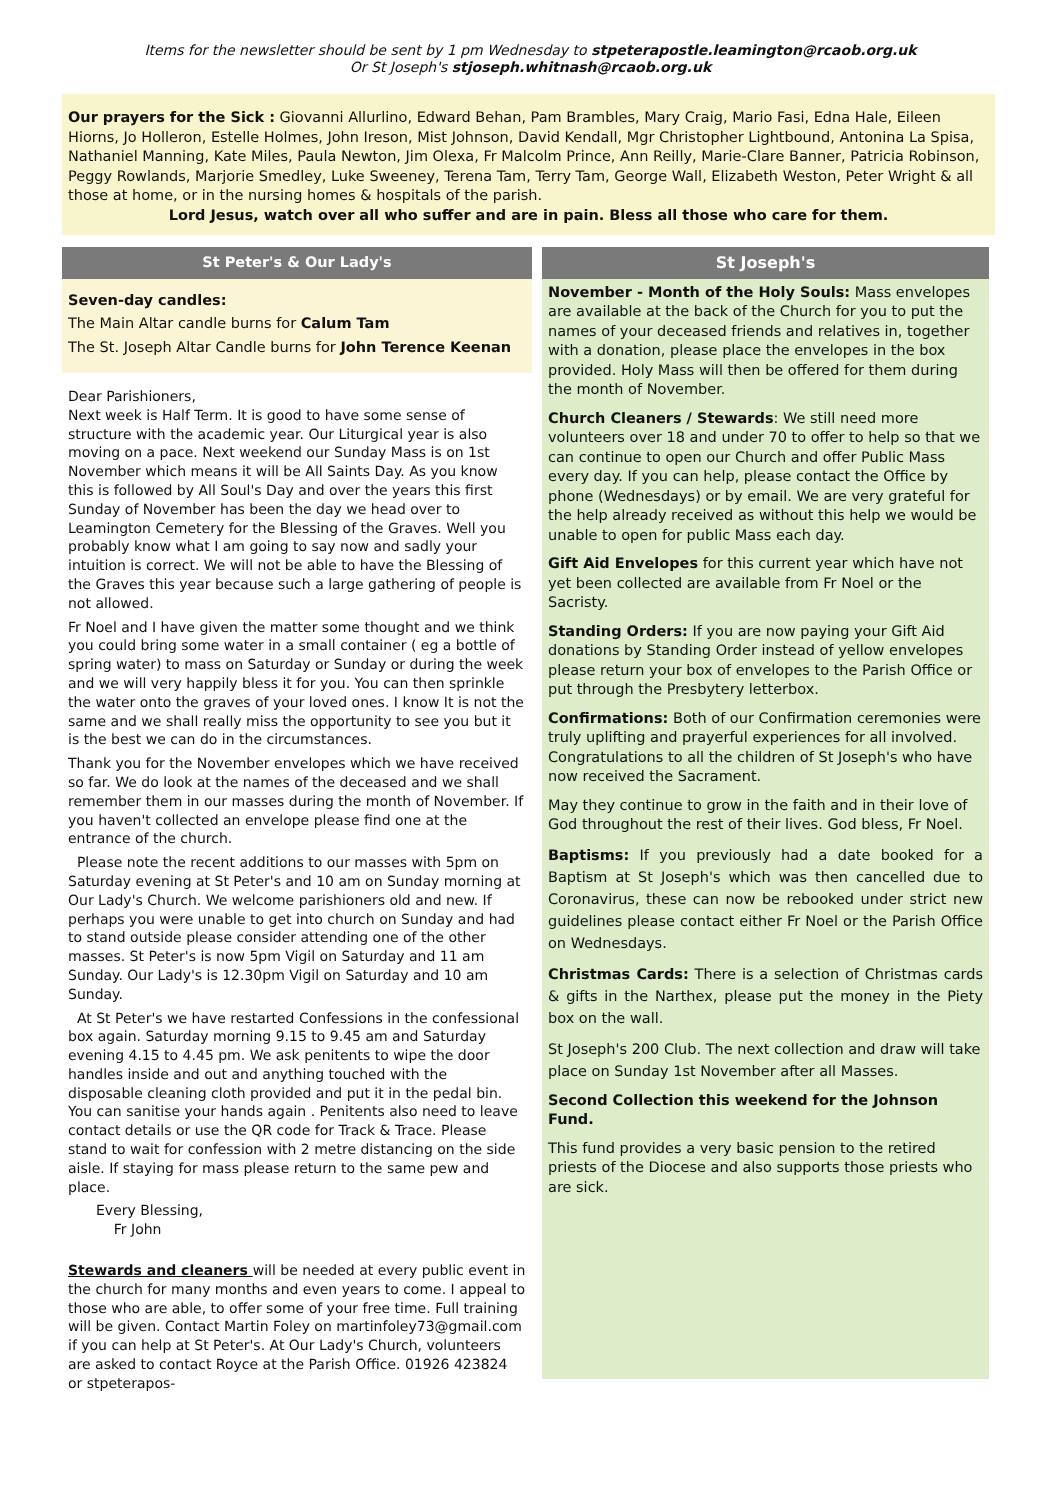Items for the newsletter should be sent by 1 pm Wednesday to stpeterapostle.leamington@rcaob.org.uk
Or St Joseph's stjoseph.whitnash@rcaob.org.uk
Our prayers for the Sick : Giovanni Allurlino, Edward Behan, Pam Brambles, Mary Craig, Mario Fasi, Edna Hale, Eileen Hiorns, Jo Holleron, Estelle Holmes, John Ireson, Mist Johnson, David Kendall, Mgr Christopher Lightbound, Antonina La Spisa, Nathaniel Manning, Kate Miles, Paula Newton, Jim Olexa, Fr Malcolm Prince, Ann Reilly, Marie-Clare Banner, Patricia Robinson, Peggy Rowlands, Marjorie Smedley, Luke Sweeney, Terena Tam, Terry Tam, George Wall, Elizabeth Weston, Peter Wright & all those at home, or in the nursing homes & hospitals of the parish.
Lord Jesus, watch over all who suffer and are in pain. Bless all those who care for them.
St Peter's & Our Lady's
Seven-day candles:
The Main Altar candle burns for Calum Tam
The St. Joseph Altar Candle burns for John Terence Keenan
Dear Parishioners,
Next week is Half Term. It is good to have some sense of structure with the academic year. Our Liturgical year is also moving on a pace. Next weekend our Sunday Mass is on 1st November which means it will be All Saints Day. As you know this is followed by All Soul's Day and over the years this first Sunday of November has been the day we head over to Leamington Cemetery for the Blessing of the Graves. Well you probably know what I am going to say now and sadly your intuition is correct. We will not be able to have the Blessing of the Graves this year because such a large gathering of people is not allowed.
Fr Noel and I have given the matter some thought and we think you could bring some water in a small container ( eg a bottle of spring water) to mass on Saturday or Sunday or during the week and we will very happily bless it for you. You can then sprinkle the water onto the graves of your loved ones. I know It is not the same and we shall really miss the opportunity to see you but it is the best we can do in the circumstances.
Thank you for the November envelopes which we have received so far. We do look at the names of the deceased and we shall remember them in our masses during the month of November. If you haven't collected an envelope please find one at the entrance of the church.
Please note the recent additions to our masses with 5pm on Saturday evening at St Peter's and 10 am on Sunday morning at Our Lady's Church. We welcome parishioners old and new. If perhaps you were unable to get into church on Sunday and had to stand outside please consider attending one of the other masses. St Peter's is now 5pm Vigil on Saturday and 11 am Sunday. Our Lady's is 12.30pm Vigil on Saturday and 10 am Sunday.
At St Peter's we have restarted Confessions in the confessional box again. Saturday morning 9.15 to 9.45 am and Saturday evening 4.15 to 4.45 pm. We ask penitents to wipe the door handles inside and out and anything touched with the disposable cleaning cloth provided and put it in the pedal bin. You can sanitise your hands again . Penitents also need to leave contact details or use the QR code for Track & Trace. Please stand to wait for confession with 2 metre distancing on the side aisle. If staying for mass please return to the same pew and place.
Every Blessing,
Fr John
Stewards and cleaners will be needed at every public event in the church for many months and even years to come. I appeal to those who are able, to offer some of your free time. Full training will be given. Contact Martin Foley on martinfoley73@gmail.com if you can help at St Peter's. At Our Lady's Church, volunteers are asked to contact Royce at the Parish Office. 01926 423824 or stpeterapos-
St Joseph's
November - Month of the Holy Souls: Mass envelopes are available at the back of the Church for you to put the names of your deceased friends and relatives in, together with a donation, please place the envelopes in the box provided. Holy Mass will then be offered for them during the month of November.
Church Cleaners / Stewards: We still need more volunteers over 18 and under 70 to offer to help so that we can continue to open our Church and offer Public Mass every day. If you can help, please contact the Office by phone (Wednesdays) or by email. We are very grateful for the help already received as without this help we would be unable to open for public Mass each day.
Gift Aid Envelopes for this current year which have not yet been collected are available from Fr Noel or the Sacristy.
Standing Orders: If you are now paying your Gift Aid donations by Standing Order instead of yellow envelopes please return your box of envelopes to the Parish Office or put through the Presbytery letterbox.
Confirmations: Both of our Confirmation ceremonies were truly uplifting and prayerful experiences for all involved. Congratulations to all the children of St Joseph's who have now received the Sacrament.
May they continue to grow in the faith and in their love of God throughout the rest of their lives. God bless, Fr Noel.
Baptisms: If you previously had a date booked for a Baptism at St Joseph's which was then cancelled due to Coronavirus, these can now be rebooked under strict new guidelines please contact either Fr Noel or the Parish Office on Wednesdays.
Christmas Cards: There is a selection of Christmas cards & gifts in the Narthex, please put the money in the Piety box on the wall.
St Joseph's 200 Club. The next collection and draw will take place on Sunday 1st November after all Masses.
Second Collection this weekend for the Johnson Fund.
This fund provides a very basic pension to the retired priests of the Diocese and also supports those priests who are sick.